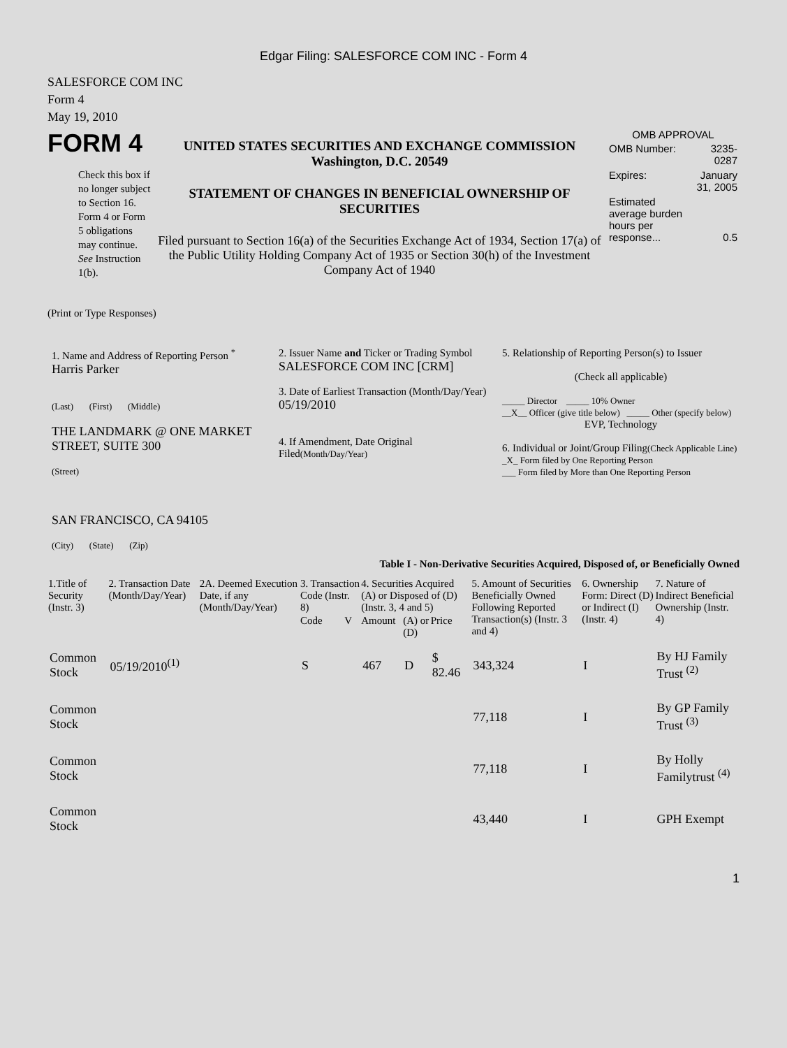Edgar Filing: SALESFORCE COM INC - Form 4
SALESFORCE COM INC
Form 4
May 19, 2010
FORM 4
Check this box if no longer subject to Section 16. Form 4 or Form 5 obligations may continue. See Instruction 1(b).
UNITED STATES SECURITIES AND EXCHANGE COMMISSION
Washington, D.C. 20549
STATEMENT OF CHANGES IN BENEFICIAL OWNERSHIP OF SECURITIES
Filed pursuant to Section 16(a) of the Securities Exchange Act of 1934, Section 17(a) of the Public Utility Holding Company Act of 1935 or Section 30(h) of the Investment Company Act of 1940
OMB APPROVAL
| OMB Number: | 3235-0287 |
| Expires: | January 31, 2005 |
| Estimated average burden hours per response... | 0.5 |
(Print or Type Responses)
1. Name and Address of Reporting Person <sup>*</sup>
Harris Parker
(Last) (First) (Middle)
THE LANDMARK @ ONE MARKET STREET, SUITE 300
(Street)
SAN FRANCISCO, CA 94105
(City) (State) (Zip)
2. Issuer Name and Ticker or Trading Symbol
SALESFORCE COM INC [CRM]
3. Date of Earliest Transaction (Month/Day/Year)
05/19/2010
4. If Amendment, Date Original Filed(Month/Day/Year)
5. Relationship of Reporting Person(s) to Issuer
(Check all applicable)
_____ Director _____ 10% Owner
__X__ Officer (give title below) _____ Other (specify below)
EVP, Technology
6. Individual or Joint/Group Filing(Check Applicable Line)
_X_ Form filed by One Reporting Person
___ Form filed by More than One Reporting Person
Table I - Non-Derivative Securities Acquired, Disposed of, or Beneficially Owned
| 1.Title of Security (Instr. 3) | 2. Transaction Date (Month/Day/Year) | 2A. Deemed Execution Date, if any (Month/Day/Year) | 3. Transaction Code (Instr. 8) | | 4. Securities Acquired (A) or Disposed of (D) (Instr. 3, 4 and 5) | | | 5. Amount of Securities Beneficially Owned Following Reported Transaction(s) (Instr. 3 and 4) | 6. Ownership Form: Direct (D) or Indirect (I) (Instr. 4) | 7. Nature of Indirect Beneficial Ownership (Instr. 4) |
| --- | --- | --- | --- | --- | --- | --- | --- | --- | --- | --- |
| | | | Code | V | Amount | (A) or (D) | Price | | | |
| Common Stock | 05/19/2010<sup>(1)</sup> | | S | | 467 | D | $ 82.46 | 343,324 | I | By HJ Family Trust <sup>(2)</sup> |
| Common Stock | | | | | | | | 77,118 | I | By GP Family Trust <sup>(3)</sup> |
| Common Stock | | | | | | | | 77,118 | I | By Holly Familytrust <sup>(4)</sup> |
| Common Stock | | | | | | | | 43,440 | I | GPH Exempt |
1